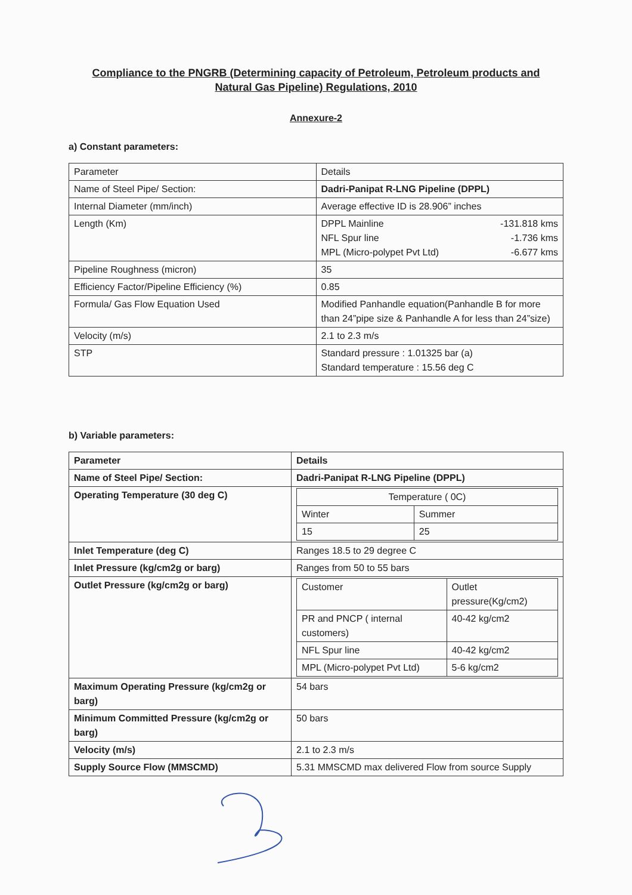Compliance to the PNGRB (Determining capacity of Petroleum, Petroleum products and
Natural Gas Pipeline) Regulations, 2010
Annexure-2
a) Constant parameters:
| Parameter | Details |
| --- | --- |
| Name of Steel Pipe/ Section: | Dadri-Panipat R-LNG Pipeline (DPPL) |
| Internal Diameter (mm/inch) | Average effective ID is 28.906” inches |
| Length (Km) | DPPL Mainline -131.818 kms NFL Spur line -1.736 kms MPL (Micro-polypet Pvt Ltd) -6.677 kms |
| Pipeline Roughness (micron) | 35 |
| Efficiency Factor/Pipeline Efficiency (%) | 0.85 |
| Formula/ Gas Flow Equation Used | Modified Panhandle equation(Panhandle B for more than 24”pipe size & Panhandle A for less than 24”size) |
| Velocity (m/s) | 2.1 to 2.3 m/s |
| STP | Standard pressure : 1.01325 bar (a) Standard temperature : 15.56 deg C |
b) Variable parameters:
| Parameter | Details |
| --- | --- |
| Name of Steel Pipe/ Section: | Dadri-Panipat R-LNG Pipeline (DPPL) |
| Operating Temperature (30 deg C) | / Temperature ( 0C) / / / Winter / Summer / / 15 / 25 / |
| Inlet Temperature (deg C) | Ranges 18.5 to 29 degree C |
| Inlet Pressure (kg/cm2g or barg) | Ranges from 50 to 55 bars |
| Outlet Pressure (kg/cm2g or barg) | / Customer / Outlet pressure(Kg/cm2) / / PR and PNCP ( internal customers) / 40-42 kg/cm2 / / NFL Spur line / 40-42 kg/cm2 / / MPL (Micro-polypet Pvt Ltd) / 5-6 kg/cm2 / |
| Maximum Operating Pressure (kg/cm2g or barg) | 54 bars |
| Minimum Committed Pressure (kg/cm2g or barg) | 50 bars |
| Velocity (m/s) | 2.1 to 2.3 m/s |
| Supply Source Flow (MMSCMD) | 5.31 MMSCMD max delivered Flow from source Supply |